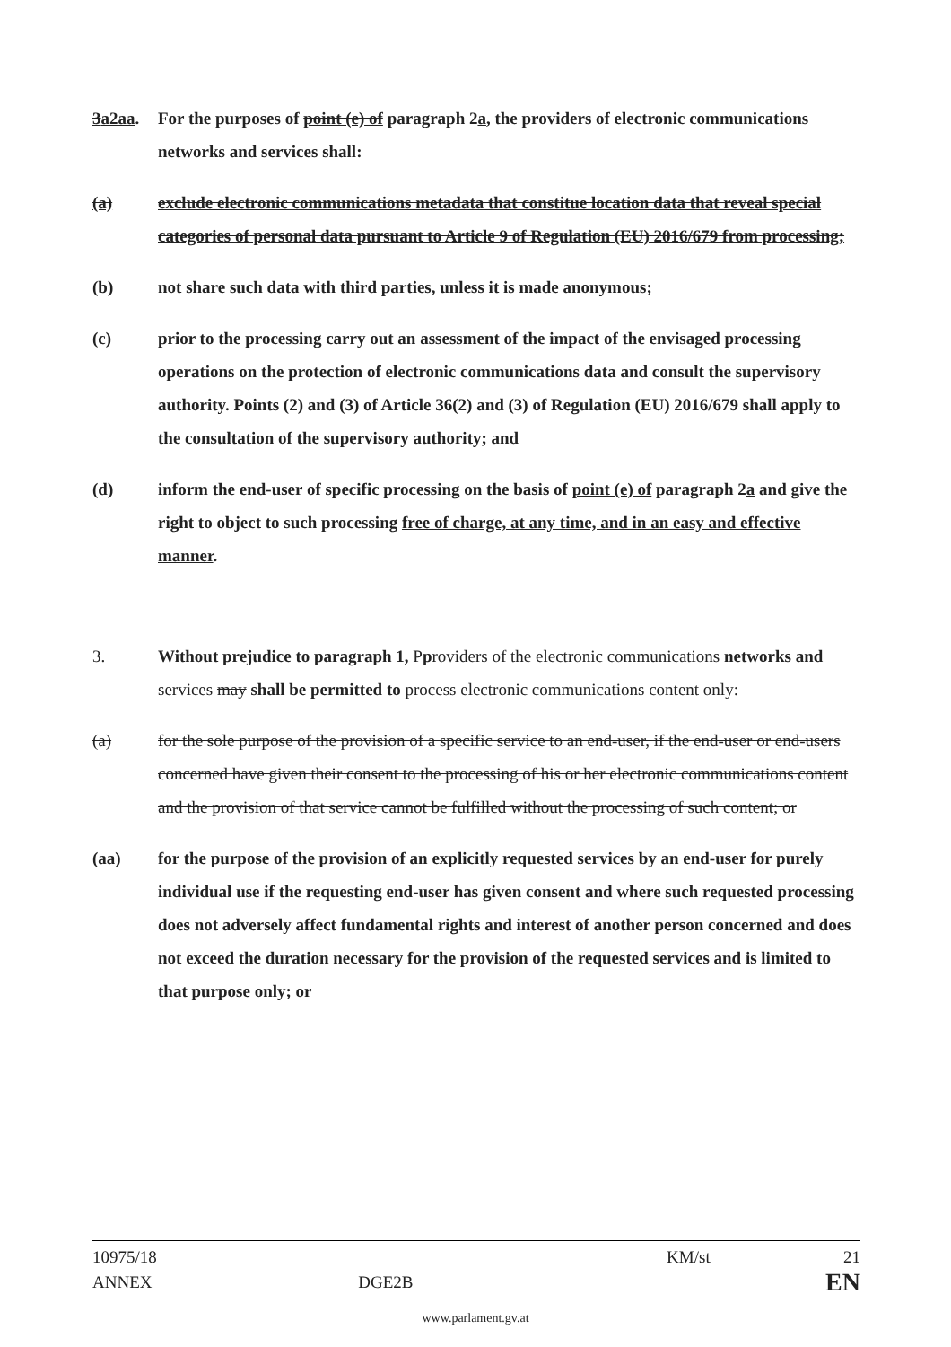3a2aa. For the purposes of point (e) of paragraph 2a, the providers of electronic communications networks and services shall:
(a) exclude electronic communications metadata that constitue location data that reveal special categories of personal data pursuant to Article 9 of Regulation (EU) 2016/679 from processing;
(b) not share such data with third parties, unless it is made anonymous;
(c) prior to the processing carry out an assessment of the impact of the envisaged processing operations on the protection of electronic communications data and consult the supervisory authority. Points (2) and (3) of Article 36(2) and (3) of Regulation (EU) 2016/679 shall apply to the consultation of the supervisory authority; and
(d) inform the end-user of specific processing on the basis of point (e) of paragraph 2a and give the right to object to such processing free of charge, at any time, and in an easy and effective manner.
3. Without prejudice to paragraph 1, Pproviders of the electronic communications networks and services may shall be permitted to process electronic communications content only:
(a) for the sole purpose of the provision of a specific service to an end-user, if the end-user or end-users concerned have given their consent to the processing of his or her electronic communications content and the provision of that service cannot be fulfilled without the processing of such content; or
(aa) for the purpose of the provision of an explicitly requested services by an end-user for purely individual use if the requesting end-user has given consent and where such requested processing does not adversely affect fundamental rights and interest of another person concerned and does not exceed the duration necessary for the provision of the requested services and is limited to that purpose only; or
10975/18 KM/st 21
ANNEX DGE2B EN
www.parlament.gv.at